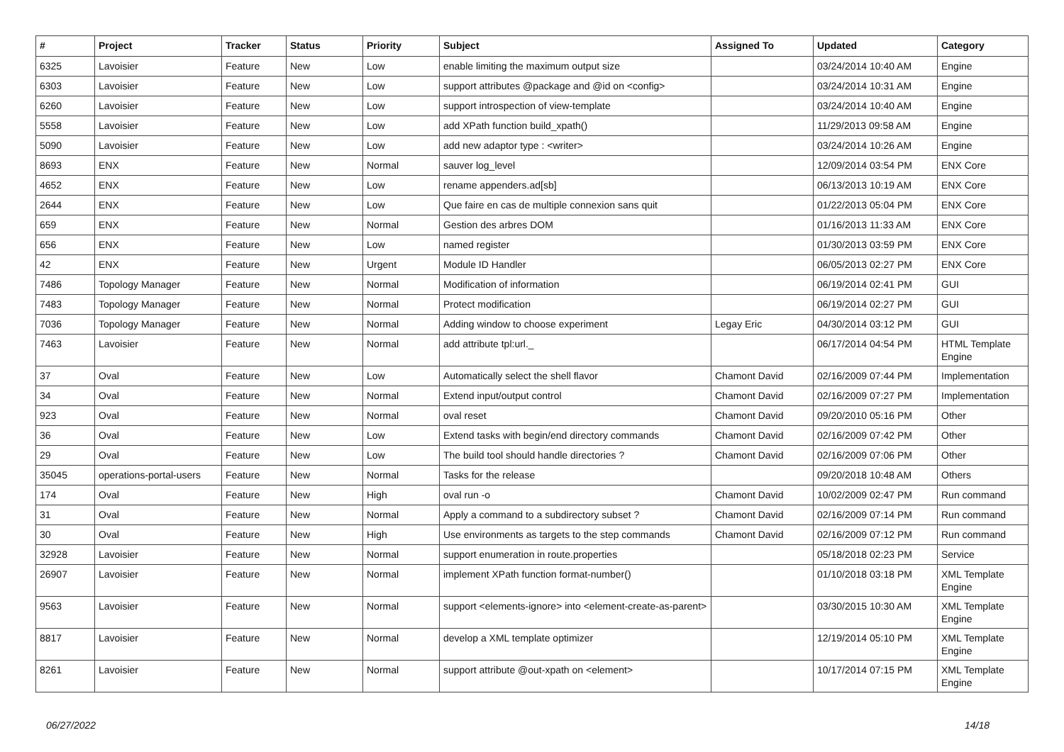| # | Project | Tracker | Status | Priority | Subject | Assigned To | Updated | Category |
| --- | --- | --- | --- | --- | --- | --- | --- | --- |
| 6325 | Lavoisier | Feature | New | Low | enable limiting the maximum output size | | 03/24/2014 10:40 AM | Engine |
| 6303 | Lavoisier | Feature | New | Low | support attributes @package and @id on <config> | | 03/24/2014 10:31 AM | Engine |
| 6260 | Lavoisier | Feature | New | Low | support introspection of view-template | | 03/24/2014 10:40 AM | Engine |
| 5558 | Lavoisier | Feature | New | Low | add XPath function build_xpath() | | 11/29/2013 09:58 AM | Engine |
| 5090 | Lavoisier | Feature | New | Low | add new adaptor type : <writer> | | 03/24/2014 10:26 AM | Engine |
| 8693 | ENX | Feature | New | Normal | sauver log_level | | 12/09/2014 03:54 PM | ENX Core |
| 4652 | ENX | Feature | New | Low | rename appenders.ad[sb] | | 06/13/2013 10:19 AM | ENX Core |
| 2644 | ENX | Feature | New | Low | Que faire en cas de multiple connexion sans quit | | 01/22/2013 05:04 PM | ENX Core |
| 659 | ENX | Feature | New | Normal | Gestion des arbres DOM | | 01/16/2013 11:33 AM | ENX Core |
| 656 | ENX | Feature | New | Low | named register | | 01/30/2013 03:59 PM | ENX Core |
| 42 | ENX | Feature | New | Urgent | Module ID Handler | | 06/05/2013 02:27 PM | ENX Core |
| 7486 | Topology Manager | Feature | New | Normal | Modification of information | | 06/19/2014 02:41 PM | GUI |
| 7483 | Topology Manager | Feature | New | Normal | Protect modification | | 06/19/2014 02:27 PM | GUI |
| 7036 | Topology Manager | Feature | New | Normal | Adding window to choose experiment | Legay Eric | 04/30/2014 03:12 PM | GUI |
| 7463 | Lavoisier | Feature | New | Normal | add attribute tpl:url._ | | 06/17/2014 04:54 PM | HTML Template Engine |
| 37 | Oval | Feature | New | Low | Automatically select the shell flavor | Chamont David | 02/16/2009 07:44 PM | Implementation |
| 34 | Oval | Feature | New | Normal | Extend input/output control | Chamont David | 02/16/2009 07:27 PM | Implementation |
| 923 | Oval | Feature | New | Normal | oval reset | Chamont David | 09/20/2010 05:16 PM | Other |
| 36 | Oval | Feature | New | Low | Extend tasks with begin/end directory commands | Chamont David | 02/16/2009 07:42 PM | Other |
| 29 | Oval | Feature | New | Low | The build tool should handle directories ? | Chamont David | 02/16/2009 07:06 PM | Other |
| 35045 | operations-portal-users | Feature | New | Normal | Tasks for the release | | 09/20/2018 10:48 AM | Others |
| 174 | Oval | Feature | New | High | oval run -o | Chamont David | 10/02/2009 02:47 PM | Run command |
| 31 | Oval | Feature | New | Normal | Apply a command to a subdirectory subset ? | Chamont David | 02/16/2009 07:14 PM | Run command |
| 30 | Oval | Feature | New | High | Use environments as targets to the step commands | Chamont David | 02/16/2009 07:12 PM | Run command |
| 32928 | Lavoisier | Feature | New | Normal | support enumeration in route.properties | | 05/18/2018 02:23 PM | Service |
| 26907 | Lavoisier | Feature | New | Normal | implement XPath function format-number() | | 01/10/2018 03:18 PM | XML Template Engine |
| 9563 | Lavoisier | Feature | New | Normal | support <elements-ignore> into <element-create-as-parent> | | 03/30/2015 10:30 AM | XML Template Engine |
| 8817 | Lavoisier | Feature | New | Normal | develop a XML template optimizer | | 12/19/2014 05:10 PM | XML Template Engine |
| 8261 | Lavoisier | Feature | New | Normal | support attribute @out-xpath on <element> | | 10/17/2014 07:15 PM | XML Template Engine |
06/27/2022 14/18